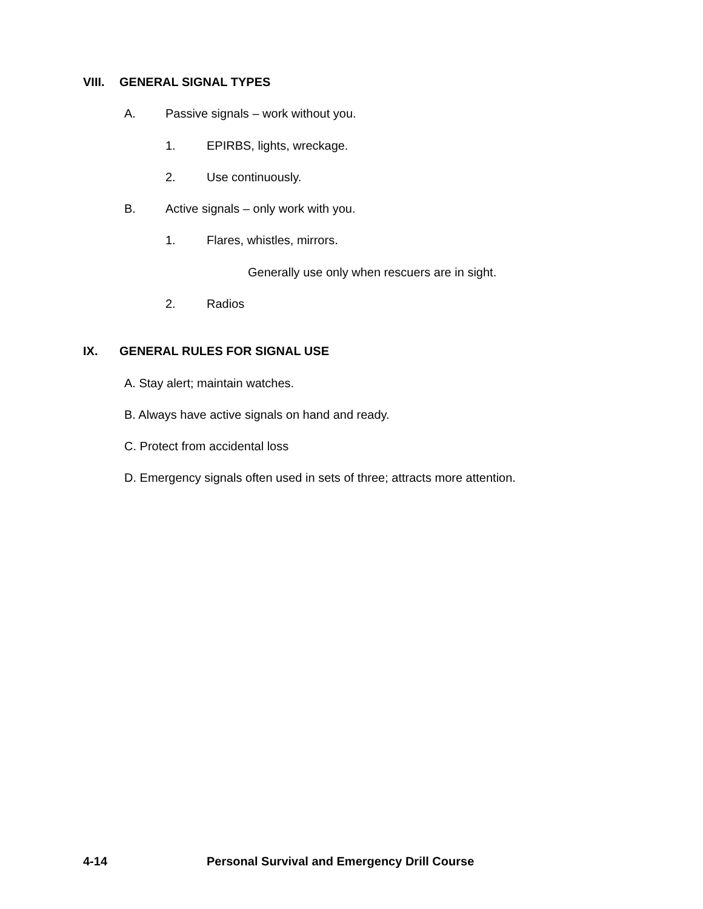VIII. GENERAL SIGNAL TYPES
A. Passive signals – work without you.
1. EPIRBS, lights, wreckage.
2. Use continuously.
B. Active signals – only work with you.
1. Flares, whistles, mirrors.
Generally use only when rescuers are in sight.
2. Radios
IX. GENERAL RULES FOR SIGNAL USE
A. Stay alert; maintain watches.
B. Always have active signals on hand and ready.
C. Protect from accidental loss
D. Emergency signals often used in sets of three; attracts more attention.
4-14 Personal Survival and Emergency Drill Course